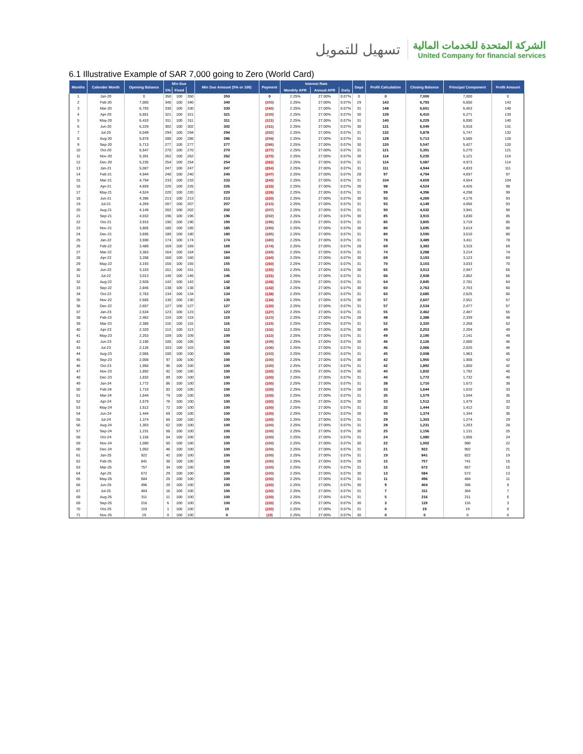تسهيل للتمويل
الشركة المتحدة للخدمات المالية
United Company for financial services
6.1 Illustrative Example of SAR 7,000 going to Zero (World Card)
| Months | Calender Month | Opening Balance | Min Due | | | Min Due Amount (5% or 100) | Payment | Interest Rate | | | Days | Profit Calculation | Closing Balance | Principal Component | Profit Amount |
| --- | --- | --- | --- | --- | --- | --- | --- | --- | --- | --- | --- | --- | --- | --- | --- |
| | | | 5% | Fixed | | | | Monthly APR | Annual APR | Daily | | | | | |
| 1 | Jan-20 | 0 | 350 | 100 | 350 | 350 | 0 | 2.25% | 27.00% | 0.07% | 0 | 0 | 7,000 | 7,000 | 0 |
| 2 | Feb-20 | 7,000 | 340 | 100 | 340 | 340 | (350) | 2.25% | 27.00% | 0.07% | 29 | 143 | 6,793 | 6,650 | 143 |
| 3 | Mar-20 | 6,793 | 330 | 100 | 330 | 330 | (340) | 2.25% | 27.00% | 0.07% | 31 | 148 | 6,601 | 6,453 | 148 |
| 4 | Apr-20 | 6,601 | 321 | 100 | 321 | 321 | (330) | 2.25% | 27.00% | 0.07% | 30 | 139 | 6,410 | 6,271 | 139 |
| 5 | May-20 | 6,410 | 311 | 100 | 311 | 311 | (321) | 2.25% | 27.00% | 0.07% | 31 | 140 | 6,229 | 6,090 | 140 |
| 6 | Jun-20 | 6,229 | 302 | 100 | 302 | 302 | (311) | 2.25% | 27.00% | 0.07% | 30 | 131 | 6,049 | 5,918 | 131 |
| 7 | Jul-20 | 6,049 | 294 | 100 | 294 | 294 | (302) | 2.25% | 27.00% | 0.07% | 31 | 132 | 5,878 | 5,747 | 132 |
| 8 | Aug-20 | 5,878 | 286 | 100 | 286 | 286 | (294) | 2.25% | 27.00% | 0.07% | 31 | 128 | 5,713 | 5,585 | 128 |
| 9 | Sep-20 | 5,713 | 277 | 100 | 277 | 277 | (286) | 2.25% | 27.00% | 0.07% | 30 | 120 | 5,547 | 5,427 | 120 |
| 10 | Oct-20 | 5,547 | 270 | 100 | 270 | 270 | (277) | 2.25% | 27.00% | 0.07% | 31 | 121 | 5,391 | 5,270 | 121 |
| 11 | Nov-20 | 5,391 | 262 | 100 | 262 | 262 | (270) | 2.25% | 27.00% | 0.07% | 30 | 114 | 5,235 | 5,121 | 114 |
| 12 | Dec-20 | 5,235 | 254 | 100 | 254 | 254 | (262) | 2.25% | 27.00% | 0.07% | 31 | 114 | 5,087 | 4,973 | 114 |
| 13 | Jan-21 | 5,087 | 247 | 100 | 247 | 247 | (254) | 2.25% | 27.00% | 0.07% | 31 | 111 | 4,944 | 4,833 | 111 |
| 14 | Feb-21 | 4,944 | 240 | 100 | 240 | 240 | (247) | 2.25% | 27.00% | 0.07% | 28 | 97 | 4,794 | 4,697 | 97 |
| 15 | Mar-21 | 4,794 | 233 | 100 | 233 | 233 | (240) | 2.25% | 27.00% | 0.07% | 31 | 104 | 4,659 | 4,554 | 104 |
| 16 | Apr-21 | 4,659 | 226 | 100 | 226 | 226 | (233) | 2.25% | 27.00% | 0.07% | 30 | 98 | 4,524 | 4,426 | 98 |
| 17 | May-21 | 4,524 | 220 | 100 | 220 | 220 | (226) | 2.25% | 27.00% | 0.07% | 31 | 99 | 4,396 | 4,298 | 99 |
| 18 | Jun-21 | 4,396 | 213 | 100 | 213 | 213 | (220) | 2.25% | 27.00% | 0.07% | 30 | 93 | 4,269 | 4,176 | 93 |
| 19 | Jul-21 | 4,269 | 207 | 100 | 207 | 207 | (213) | 2.25% | 27.00% | 0.07% | 31 | 93 | 4,149 | 4,056 | 93 |
| 20 | Aug-21 | 4,149 | 202 | 100 | 202 | 202 | (207) | 2.25% | 27.00% | 0.07% | 31 | 90 | 4,032 | 3,941 | 90 |
| 21 | Sep-21 | 4,032 | 196 | 100 | 196 | 196 | (202) | 2.25% | 27.00% | 0.07% | 30 | 85 | 3,915 | 3,830 | 85 |
| 22 | Oct-21 | 3,915 | 190 | 100 | 190 | 190 | (196) | 2.25% | 27.00% | 0.07% | 31 | 85 | 3,805 | 3,719 | 85 |
| 23 | Nov-21 | 3,805 | 185 | 100 | 185 | 185 | (190) | 2.25% | 27.00% | 0.07% | 30 | 80 | 3,695 | 3,614 | 80 |
| 24 | Dec-21 | 3,695 | 180 | 100 | 180 | 180 | (185) | 2.25% | 27.00% | 0.07% | 31 | 80 | 3,590 | 3,510 | 80 |
| 25 | Jan-22 | 3,590 | 174 | 100 | 174 | 174 | (180) | 2.25% | 27.00% | 0.07% | 31 | 78 | 3,489 | 3,411 | 78 |
| 26 | Feb-22 | 3,489 | 169 | 100 | 169 | 169 | (174) | 2.25% | 27.00% | 0.07% | 28 | 69 | 3,383 | 3,315 | 69 |
| 27 | Mar-22 | 3,383 | 164 | 100 | 164 | 164 | (169) | 2.25% | 27.00% | 0.07% | 31 | 74 | 3,288 | 3,214 | 74 |
| 28 | Apr-22 | 3,288 | 160 | 100 | 160 | 160 | (164) | 2.25% | 27.00% | 0.07% | 30 | 69 | 3,193 | 3,123 | 69 |
| 29 | May-22 | 3,193 | 155 | 100 | 155 | 155 | (160) | 2.25% | 27.00% | 0.07% | 31 | 70 | 3,103 | 3,033 | 70 |
| 30 | Jun-22 | 3,103 | 151 | 100 | 151 | 151 | (155) | 2.25% | 27.00% | 0.07% | 30 | 65 | 3,013 | 2,947 | 65 |
| 31 | Jul-22 | 3,013 | 146 | 100 | 146 | 146 | (151) | 2.25% | 27.00% | 0.07% | 31 | 66 | 2,928 | 2,862 | 66 |
| 32 | Aug-22 | 2,928 | 142 | 100 | 142 | 142 | (146) | 2.25% | 27.00% | 0.07% | 31 | 64 | 2,845 | 2,781 | 64 |
| 33 | Sep-22 | 2,845 | 138 | 100 | 138 | 138 | (142) | 2.25% | 27.00% | 0.07% | 30 | 60 | 2,763 | 2,703 | 60 |
| 34 | Oct-22 | 2,763 | 134 | 100 | 134 | 134 | (138) | 2.25% | 27.00% | 0.07% | 31 | 60 | 2,685 | 2,625 | 60 |
| 35 | Nov-22 | 2,685 | 130 | 100 | 130 | 130 | (134) | 2.25% | 27.00% | 0.07% | 30 | 57 | 2,607 | 2,551 | 57 |
| 36 | Dec-22 | 2,607 | 127 | 100 | 127 | 127 | (130) | 2.25% | 27.00% | 0.07% | 31 | 57 | 2,534 | 2,477 | 57 |
| 37 | Jan-23 | 2,534 | 123 | 100 | 123 | 123 | (127) | 2.25% | 27.00% | 0.07% | 31 | 55 | 2,462 | 2,407 | 55 |
| 38 | Feb-23 | 2,462 | 119 | 100 | 119 | 119 | (123) | 2.25% | 27.00% | 0.07% | 28 | 48 | 2,388 | 2,339 | 48 |
| 39 | Mar-23 | 2,388 | 116 | 100 | 116 | 116 | (119) | 2.25% | 27.00% | 0.07% | 31 | 52 | 2,320 | 2,268 | 52 |
| 40 | Apr-23 | 2,320 | 113 | 100 | 113 | 113 | (116) | 2.25% | 27.00% | 0.07% | 30 | 49 | 2,253 | 2,204 | 49 |
| 41 | May-23 | 2,253 | 109 | 100 | 109 | 109 | (113) | 2.25% | 27.00% | 0.07% | 31 | 49 | 2,190 | 2,141 | 49 |
| 42 | Jun-23 | 2,190 | 106 | 100 | 106 | 106 | (109) | 2.25% | 27.00% | 0.07% | 30 | 46 | 2,126 | 2,080 | 46 |
| 43 | Jul-23 | 2,126 | 103 | 100 | 103 | 103 | (106) | 2.25% | 27.00% | 0.07% | 31 | 46 | 2,066 | 2,020 | 46 |
| 44 | Aug-23 | 2,066 | 100 | 100 | 100 | 100 | (103) | 2.25% | 27.00% | 0.07% | 31 | 45 | 2,008 | 1,963 | 45 |
| 45 | Sep-23 | 2,008 | 97 | 100 | 100 | 100 | (100) | 2.25% | 27.00% | 0.07% | 30 | 42 | 1,950 | 1,908 | 42 |
| 46 | Oct-23 | 1,950 | 95 | 100 | 100 | 100 | (100) | 2.25% | 27.00% | 0.07% | 31 | 42 | 1,892 | 1,850 | 42 |
| 47 | Nov-23 | 1,892 | 92 | 100 | 100 | 100 | (100) | 2.25% | 27.00% | 0.07% | 30 | 40 | 1,832 | 1,792 | 40 |
| 48 | Dec-23 | 1,832 | 89 | 100 | 100 | 100 | (100) | 2.25% | 27.00% | 0.07% | 31 | 40 | 1,772 | 1,732 | 40 |
| 49 | Jan-24 | 1,772 | 86 | 100 | 100 | 100 | (100) | 2.25% | 27.00% | 0.07% | 31 | 38 | 1,710 | 1,672 | 38 |
| 50 | Feb-24 | 1,710 | 82 | 100 | 100 | 100 | (100) | 2.25% | 27.00% | 0.07% | 28 | 33 | 1,644 | 1,610 | 33 |
| 51 | Mar-24 | 1,644 | 79 | 100 | 100 | 100 | (100) | 2.25% | 27.00% | 0.07% | 31 | 35 | 1,579 | 1,544 | 35 |
| 52 | Apr-24 | 1,579 | 76 | 100 | 100 | 100 | (100) | 2.25% | 27.00% | 0.07% | 30 | 33 | 1,512 | 1,479 | 33 |
| 53 | May-24 | 1,512 | 72 | 100 | 100 | 100 | (100) | 2.25% | 27.00% | 0.07% | 31 | 32 | 1,444 | 1,412 | 32 |
| 54 | Jun-24 | 1,444 | 69 | 100 | 100 | 100 | (100) | 2.25% | 27.00% | 0.07% | 30 | 30 | 1,374 | 1,344 | 30 |
| 55 | Jul-24 | 1,374 | 65 | 100 | 100 | 100 | (100) | 2.25% | 27.00% | 0.07% | 31 | 29 | 1,303 | 1,274 | 29 |
| 56 | Aug-24 | 1,303 | 62 | 100 | 100 | 100 | (100) | 2.25% | 27.00% | 0.07% | 31 | 28 | 1,231 | 1,203 | 28 |
| 57 | Sep-24 | 1,231 | 58 | 100 | 100 | 100 | (100) | 2.25% | 27.00% | 0.07% | 30 | 25 | 1,156 | 1,131 | 25 |
| 58 | Oct-24 | 1,156 | 54 | 100 | 100 | 100 | (100) | 2.25% | 27.00% | 0.07% | 31 | 24 | 1,080 | 1,056 | 24 |
| 59 | Nov-24 | 1,080 | 50 | 100 | 100 | 100 | (100) | 2.25% | 27.00% | 0.07% | 30 | 22 | 1,002 | 980 | 22 |
| 60 | Dec-24 | 1,002 | 46 | 100 | 100 | 100 | (100) | 2.25% | 27.00% | 0.07% | 31 | 21 | 922 | 902 | 21 |
| 61 | Jan-25 | 922 | 42 | 100 | 100 | 100 | (100) | 2.25% | 27.00% | 0.07% | 31 | 19 | 841 | 822 | 19 |
| 62 | Feb-25 | 841 | 38 | 100 | 100 | 100 | (100) | 2.25% | 27.00% | 0.07% | 28 | 15 | 757 | 741 | 15 |
| 63 | Mar-25 | 757 | 34 | 100 | 100 | 100 | (100) | 2.25% | 27.00% | 0.07% | 31 | 15 | 672 | 657 | 15 |
| 64 | Apr-25 | 672 | 29 | 100 | 100 | 100 | (100) | 2.25% | 27.00% | 0.07% | 30 | 13 | 584 | 572 | 13 |
| 65 | May-25 | 584 | 25 | 100 | 100 | 100 | (100) | 2.25% | 27.00% | 0.07% | 31 | 11 | 496 | 484 | 11 |
| 66 | Jun-25 | 496 | 20 | 100 | 100 | 100 | (100) | 2.25% | 27.00% | 0.07% | 30 | 9 | 404 | 396 | 9 |
| 67 | Jul-25 | 404 | 16 | 100 | 100 | 100 | (100) | 2.25% | 27.00% | 0.07% | 31 | 7 | 311 | 304 | 7 |
| 68 | Aug-25 | 311 | 11 | 100 | 100 | 100 | (100) | 2.25% | 27.00% | 0.07% | 31 | 5 | 216 | 211 | 5 |
| 69 | Sep-25 | 216 | 6 | 100 | 100 | 100 | (100) | 2.25% | 27.00% | 0.07% | 30 | 3 | 119 | 116 | 3 |
| 70 | Oct-25 | 119 | 1 | 100 | 100 | 19 | (100) | 2.25% | 27.00% | 0.07% | 31 | 0 | 19 | 19 | 0 |
| 71 | Nov-25 | 19 | 0 | 100 | 100 | 0 | (19) | 2.25% | 27.00% | 0.07% | 30 | 0 | 0 | 0 | 0 |